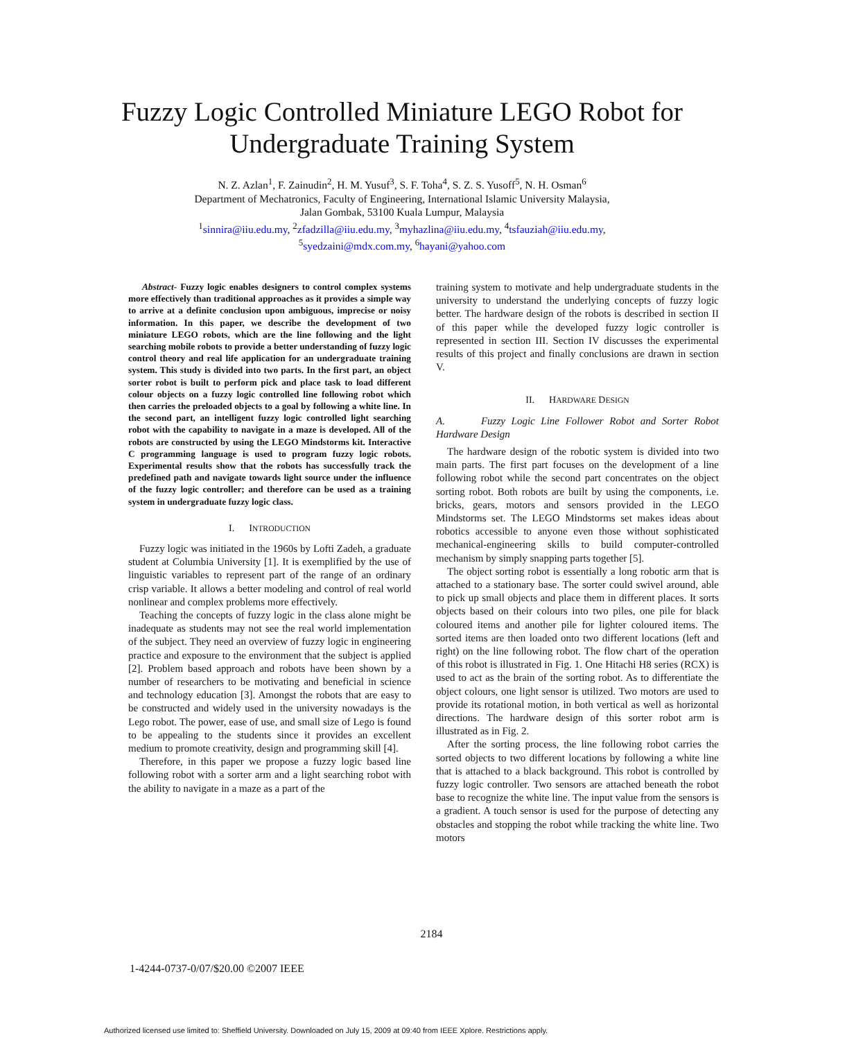Fuzzy Logic Controlled Miniature LEGO Robot for
Undergraduate Training System
N. Z. Azlan<sup>1</sup>, F. Zainudin<sup>2</sup>, H. M. Yusuf<sup>3</sup>, S. F. Toha<sup>4</sup>, S. Z. S. Yusoff<sup>5</sup>, N. H. Osman<sup>6</sup>
Department of Mechatronics, Faculty of Engineering, International Islamic University Malaysia,
Jalan Gombak, 53100 Kuala Lumpur, Malaysia
<sup>1</sup> sinnira@iiu.edu.my, <sup>2</sup>zfadzilla@iiu.edu.my, <sup>3</sup>myhazlina@iiu.edu.my, <sup>4</sup>tsfauziah@iiu.edu.my,
<sup>5</sup> syedzaini@mdx.com.my, <sup>6</sup>hayani@yahoo.com
Abstract- Fuzzy logic enables designers to control complex systems more effectively than traditional approaches as it provides a simple way to arrive at a definite conclusion upon ambiguous, imprecise or noisy information. In this paper, we describe the development of two miniature LEGO robots, which are the line following and the light searching mobile robots to provide a better understanding of fuzzy logic control theory and real life application for an undergraduate training system. This study is divided into two parts. In the first part, an object sorter robot is built to perform pick and place task to load different colour objects on a fuzzy logic controlled line following robot which then carries the preloaded objects to a goal by following a white line. In the second part, an intelligent fuzzy logic controlled light searching robot with the capability to navigate in a maze is developed. All of the robots are constructed by using the LEGO Mindstorms kit. Interactive C programming language is used to program fuzzy logic robots. Experimental results show that the robots has successfully track the predefined path and navigate towards light source under the influence of the fuzzy logic controller; and therefore can be used as a training system in undergraduate fuzzy logic class.
I. INTRODUCTION
Fuzzy logic was initiated in the 1960s by Lofti Zadeh, a graduate student at Columbia University [1]. It is exemplified by the use of linguistic variables to represent part of the range of an ordinary crisp variable. It allows a better modeling and control of real world nonlinear and complex problems more effectively.
Teaching the concepts of fuzzy logic in the class alone might be inadequate as students may not see the real world implementation of the subject. They need an overview of fuzzy logic in engineering practice and exposure to the environment that the subject is applied [2]. Problem based approach and robots have been shown by a number of researchers to be motivating and beneficial in science and technology education [3]. Amongst the robots that are easy to be constructed and widely used in the university nowadays is the Lego robot. The power, ease of use, and small size of Lego is found to be appealing to the students since it provides an excellent medium to promote creativity, design and programming skill [4].
Therefore, in this paper we propose a fuzzy logic based line following robot with a sorter arm and a light searching robot with the ability to navigate in a maze as a part of the
training system to motivate and help undergraduate students in the university to understand the underlying concepts of fuzzy logic better. The hardware design of the robots is described in section II of this paper while the developed fuzzy logic controller is represented in section III. Section IV discusses the experimental results of this project and finally conclusions are drawn in section V.
II. HARDWARE DESIGN
A. Fuzzy Logic Line Follower Robot and Sorter Robot Hardware Design
The hardware design of the robotic system is divided into two main parts. The first part focuses on the development of a line following robot while the second part concentrates on the object sorting robot. Both robots are built by using the components, i.e. bricks, gears, motors and sensors provided in the LEGO Mindstorms set. The LEGO Mindstorms set makes ideas about robotics accessible to anyone even those without sophisticated mechanical-engineering skills to build computer-controlled mechanism by simply snapping parts together [5].
The object sorting robot is essentially a long robotic arm that is attached to a stationary base. The sorter could swivel around, able to pick up small objects and place them in different places. It sorts objects based on their colours into two piles, one pile for black coloured items and another pile for lighter coloured items. The sorted items are then loaded onto two different locations (left and right) on the line following robot. The flow chart of the operation of this robot is illustrated in Fig. 1. One Hitachi H8 series (RCX) is used to act as the brain of the sorting robot. As to differentiate the object colours, one light sensor is utilized. Two motors are used to provide its rotational motion, in both vertical as well as horizontal directions. The hardware design of this sorter robot arm is illustrated as in Fig. 2.
After the sorting process, the line following robot carries the sorted objects to two different locations by following a white line that is attached to a black background. This robot is controlled by fuzzy logic controller. Two sensors are attached beneath the robot base to recognize the white line. The input value from the sensors is a gradient. A touch sensor is used for the purpose of detecting any obstacles and stopping the robot while tracking the white line. Two motors
2184
1-4244-0737-0/07/$20.00 ©2007 IEEE
Authorized licensed use limited to: Sheffield University. Downloaded on July 15, 2009 at 09:40 from IEEE Xplore. Restrictions apply.